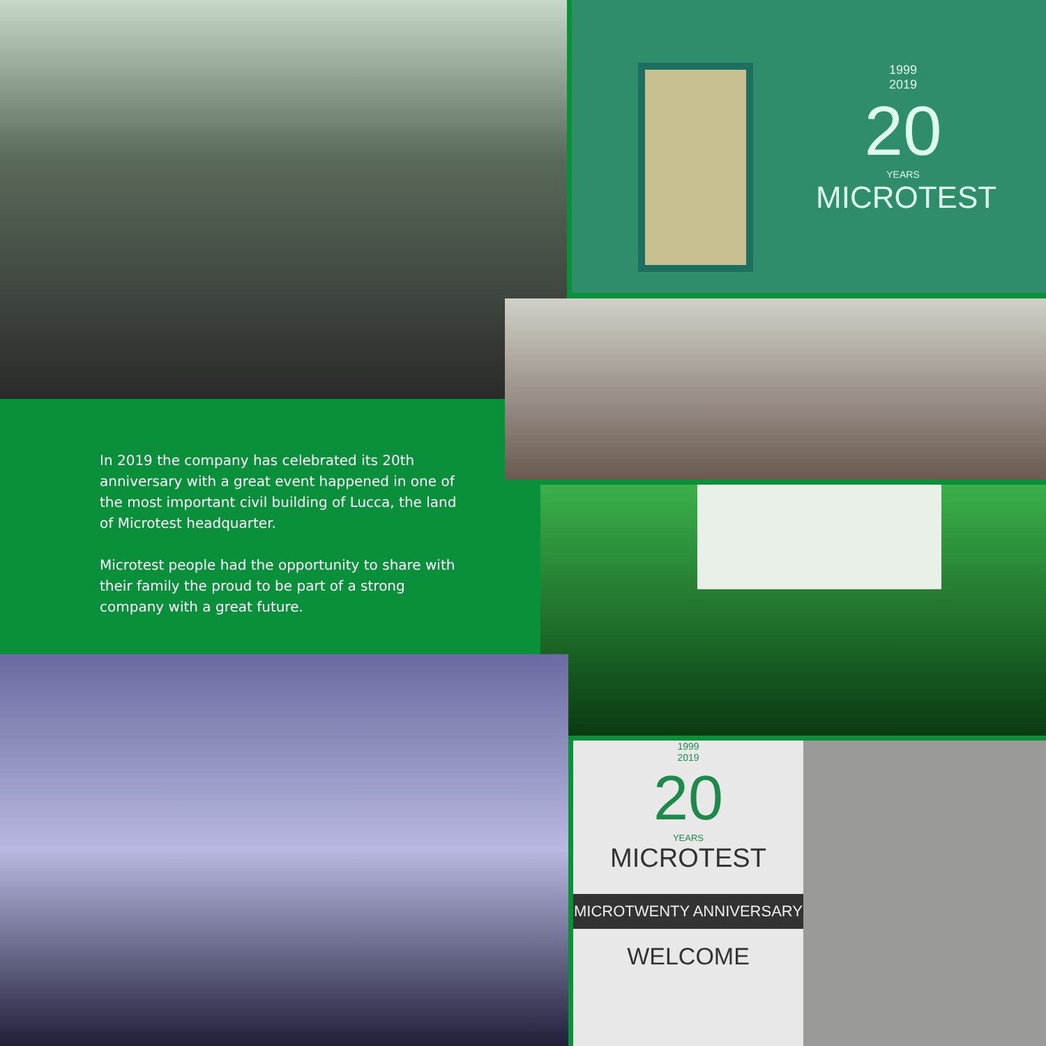1999
2019
20
YEARS
MICROTEST
In 2019 the company has celebrated its 20th anniversary with a great event happened in one of the most important civil building of Lucca, the land of Microtest headquarter.
Microtest people had the opportunity to share with their family the proud to be part of a strong company with a great future.
1999
2019
20
YEARS
MICROTEST
MICROTWENTY ANNIVERSARY
WELCOME